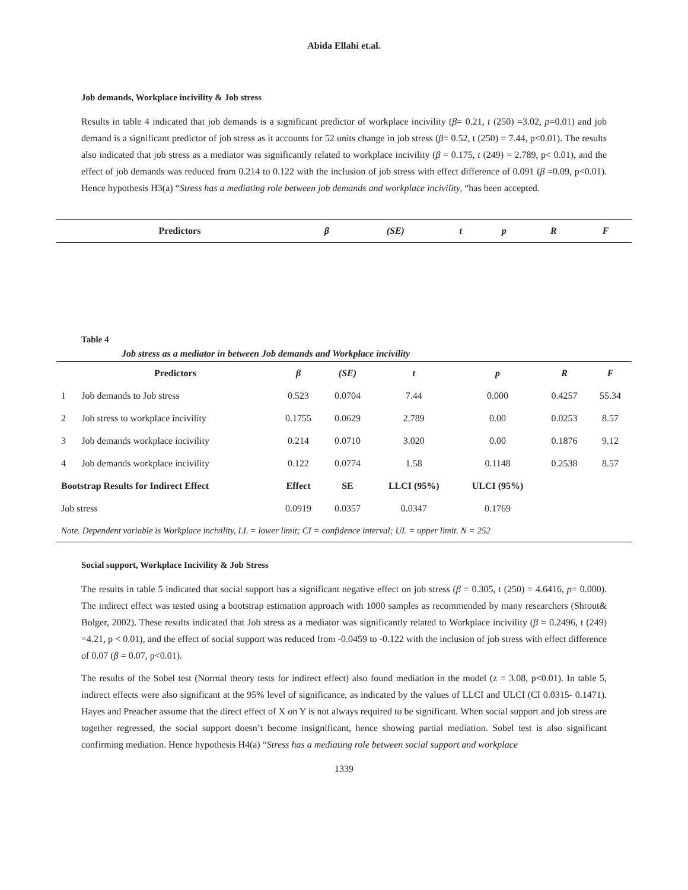Abida Ellahi et.al.
Job demands, Workplace incivility & Job stress
Results in table 4 indicated that job demands is a significant predictor of workplace incivility (β= 0.21, t (250) =3.02, p=0.01) and job demand is a significant predictor of job stress as it accounts for 52 units change in job stress (β= 0.52, t (250) = 7.44, p<0.01). The results also indicated that job stress as a mediator was significantly related to workplace incivility (β = 0.175, t (249) = 2.789, p< 0.01), and the effect of job demands was reduced from 0.214 to 0.122 with the inclusion of job stress with effect difference of 0.091 (β =0.09, p<0.01). Hence hypothesis H3(a) “Stress has a mediating role between job demands and workplace incivility, “has been accepted.
| Predictors | β | (SE) | t | p | R | F |
| --- | --- | --- | --- | --- | --- | --- |
Table 4
Job stress as a mediator in between Job demands and Workplace incivility
| | Predictors | β | (SE) | t | p | R | F |
| --- | --- | --- | --- | --- | --- | --- | --- |
| 1 | Job demands to Job stress | 0.523 | 0.0704 | 7.44 | 0.000 | 0.4257 | 55.34 |
| 2 | Job stress to workplace incivility | 0.1755 | 0.0629 | 2.789 | 0.00 | 0.0253 | 8.57 |
| 3 | Job demands workplace incivility | 0.214 | 0.0710 | 3.020 | 0.00 | 0.1876 | 9.12 |
| 4 | Job demands workplace incivility | 0.122 | 0.0774 | 1.58 | 0.1148 | 0.2538 | 8.57 |
| Bootstrap Results for Indirect Effect | | Effect | SE | LLCI (95%) | ULCI (95%) | | |
| Job stress | | 0.0919 | 0.0357 | 0.0347 | 0.1769 | | |
| Note. Dependent variable is Workplace incivility, LL = lower limit; CI = confidence interval; UL = upper limit. N = 252 | | | | | | | |
Social support, Workplace Incivility & Job Stress
The results in table 5 indicated that social support has a significant negative effect on job stress (β = 0.305, t (250) = 4.6416, p= 0.000). The indirect effect was tested using a bootstrap estimation approach with 1000 samples as recommended by many researchers (Shrout& Bolger, 2002). These results indicated that Job stress as a mediator was significantly related to Workplace incivility (β = 0.2496, t (249) =4.21, p < 0.01), and the effect of social support was reduced from -0.0459 to -0.122 with the inclusion of job stress with effect difference of 0.07 (β = 0.07, p<0.01).
The results of the Sobel test (Normal theory tests for indirect effect) also found mediation in the model (z = 3.08, p<0.01). In table 5, indirect effects were also significant at the 95% level of significance, as indicated by the values of LLCI and ULCI (CI 0.0315- 0.1471). Hayes and Preacher assume that the direct effect of X on Y is not always required to be significant. When social support and job stress are together regressed, the social support doesn’t become insignificant, hence showing partial mediation. Sobel test is also significant confirming mediation. Hence hypothesis H4(a) “Stress has a mediating role between social support and workplace
1339